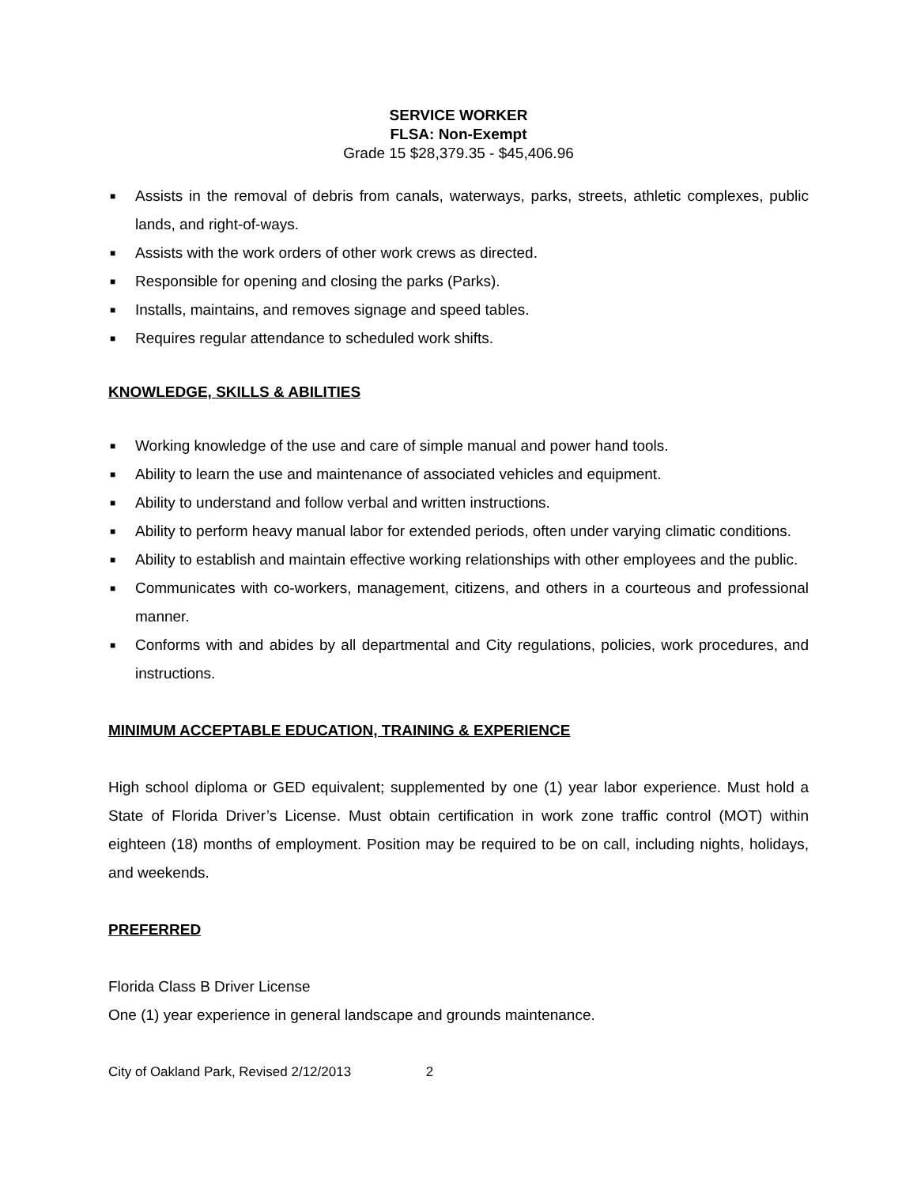SERVICE WORKER
FLSA: Non-Exempt
Grade 15 $28,379.35 - $45,406.96
■ Assists in the removal of debris from canals, waterways, parks, streets, athletic complexes, public lands, and right-of-ways.
■ Assists with the work orders of other work crews as directed.
■ Responsible for opening and closing the parks (Parks).
■ Installs, maintains, and removes signage and speed tables.
■ Requires regular attendance to scheduled work shifts.
KNOWLEDGE, SKILLS & ABILITIES
■ Working knowledge of the use and care of simple manual and power hand tools.
■ Ability to learn the use and maintenance of associated vehicles and equipment.
■ Ability to understand and follow verbal and written instructions.
■ Ability to perform heavy manual labor for extended periods, often under varying climatic conditions.
■ Ability to establish and maintain effective working relationships with other employees and the public.
■ Communicates with co-workers, management, citizens, and others in a courteous and professional manner.
■ Conforms with and abides by all departmental and City regulations, policies, work procedures, and instructions.
MINIMUM ACCEPTABLE EDUCATION, TRAINING & EXPERIENCE
High school diploma or GED equivalent; supplemented by one (1) year labor experience. Must hold a State of Florida Driver’s License. Must obtain certification in work zone traffic control (MOT) within eighteen (18) months of employment. Position may be required to be on call, including nights, holidays, and weekends.
PREFERRED
Florida Class B Driver License
One (1) year experience in general landscape and grounds maintenance.
City of Oakland Park, Revised 2/12/2013 2